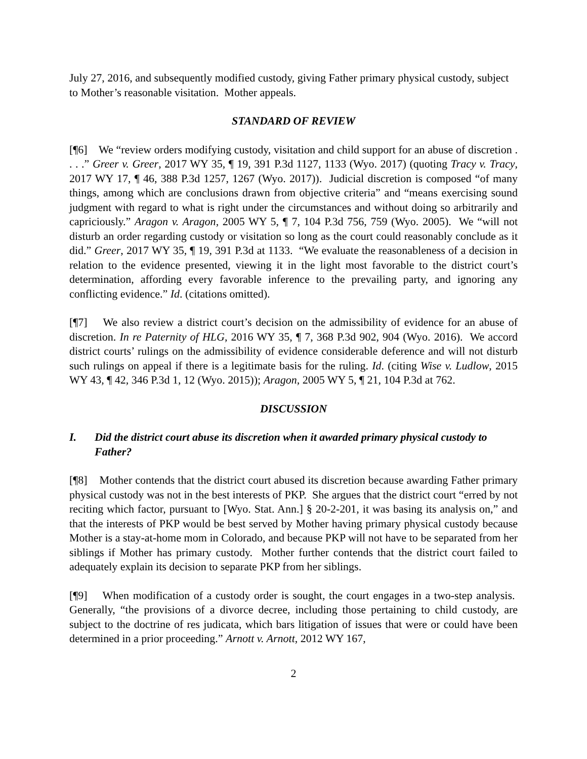July 27, 2016, and subsequently modified custody, giving Father primary physical custody, subject to Mother’s reasonable visitation. Mother appeals.
STANDARD OF REVIEW
[¶6] We “review orders modifying custody, visitation and child support for an abuse of discretion . . . .” Greer v. Greer, 2017 WY 35, ¶ 19, 391 P.3d 1127, 1133 (Wyo. 2017) (quoting Tracy v. Tracy, 2017 WY 17, ¶ 46, 388 P.3d 1257, 1267 (Wyo. 2017)). Judicial discretion is composed “of many things, among which are conclusions drawn from objective criteria” and “means exercising sound judgment with regard to what is right under the circumstances and without doing so arbitrarily and capriciously.” Aragon v. Aragon, 2005 WY 5, ¶ 7, 104 P.3d 756, 759 (Wyo. 2005). We “will not disturb an order regarding custody or visitation so long as the court could reasonably conclude as it did.” Greer, 2017 WY 35, ¶ 19, 391 P.3d at 1133. “We evaluate the reasonableness of a decision in relation to the evidence presented, viewing it in the light most favorable to the district court’s determination, affording every favorable inference to the prevailing party, and ignoring any conflicting evidence.” Id. (citations omitted).
[¶7] We also review a district court’s decision on the admissibility of evidence for an abuse of discretion. In re Paternity of HLG, 2016 WY 35, ¶ 7, 368 P.3d 902, 904 (Wyo. 2016). We accord district courts’ rulings on the admissibility of evidence considerable deference and will not disturb such rulings on appeal if there is a legitimate basis for the ruling. Id. (citing Wise v. Ludlow, 2015 WY 43, ¶ 42, 346 P.3d 1, 12 (Wyo. 2015)); Aragon, 2005 WY 5, ¶ 21, 104 P.3d at 762.
DISCUSSION
I. Did the district court abuse its discretion when it awarded primary physical custody to Father?
[¶8] Mother contends that the district court abused its discretion because awarding Father primary physical custody was not in the best interests of PKP. She argues that the district court “erred by not reciting which factor, pursuant to [Wyo. Stat. Ann.] § 20-2-201, it was basing its analysis on,” and that the interests of PKP would be best served by Mother having primary physical custody because Mother is a stay-at-home mom in Colorado, and because PKP will not have to be separated from her siblings if Mother has primary custody. Mother further contends that the district court failed to adequately explain its decision to separate PKP from her siblings.
[¶9] When modification of a custody order is sought, the court engages in a two-step analysis. Generally, “the provisions of a divorce decree, including those pertaining to child custody, are subject to the doctrine of res judicata, which bars litigation of issues that were or could have been determined in a prior proceeding.” Arnott v. Arnott, 2012 WY 167,
2